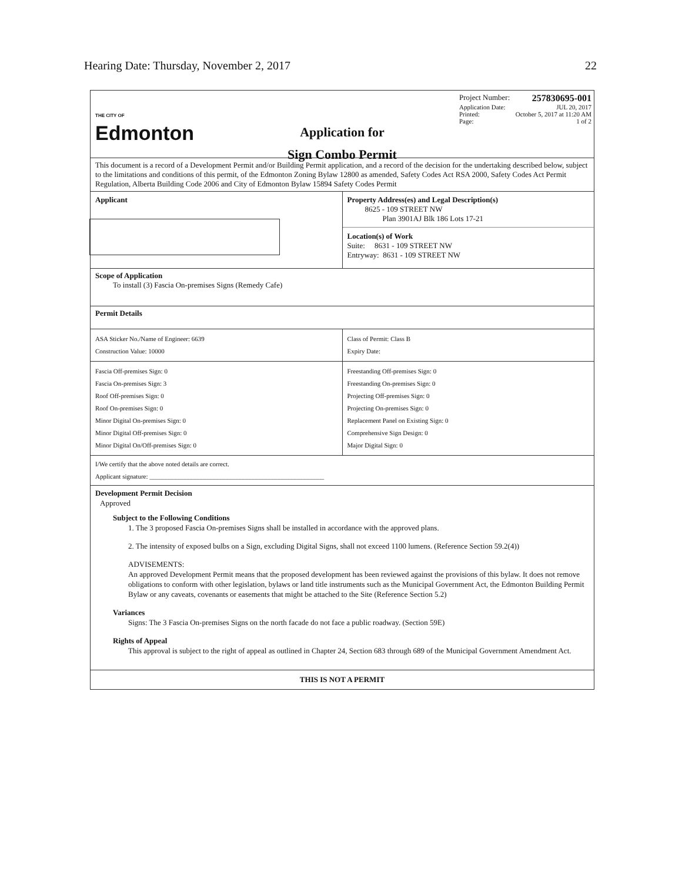Hearing Date: Thursday, November 2, 2017 22
THE CITY OF
Edmonton
Application for
Sign Combo Permit
Project Number: 257830695-001
Application Date: JUL 20, 2017
Printed: October 5, 2017 at 11:20 AM
Page: 1 of 2
This document is a record of a Development Permit and/or Building Permit application, and a record of the decision for the undertaking described below, subject to the limitations and conditions of this permit, of the Edmonton Zoning Bylaw 12800 as amended, Safety Codes Act RSA 2000, Safety Codes Act Permit Regulation, Alberta Building Code 2006 and City of Edmonton Bylaw 15894 Safety Codes Permit
Applicant Property Address(es) and Legal Description(s)
8625 - 109 STREET NW
Plan 3901AJ Blk 186 Lots 17-21
Location(s) of Work
Suite: 8631 - 109 STREET NW
Entryway: 8631 - 109 STREET NW
Scope of Application
To install (3) Fascia On-premises Signs (Remedy Cafe)
Permit Details
ASA Sticker No./Name of Engineer: 6639
Construction Value: 10000
Class of Permit: Class B
Expiry Date:
Fascia Off-premises Sign: 0
Fascia On-premises Sign: 3
Roof Off-premises Sign: 0
Roof On-premises Sign: 0
Minor Digital On-premises Sign: 0
Minor Digital Off-premises Sign: 0
Minor Digital On/Off-premises Sign: 0
Freestanding Off-premises Sign: 0
Freestanding On-premises Sign: 0
Projecting Off-premises Sign: 0
Projecting On-premises Sign: 0
Replacement Panel on Existing Sign: 0
Comprehensive Sign Design: 0
Major Digital Sign: 0
I/We certify that the above noted details are correct.
Applicant signature: ______________________________________________________
Development Permit Decision
Approved
Subject to the Following Conditions
1. The 3 proposed Fascia On-premises Signs shall be installed in accordance with the approved plans.
2. The intensity of exposed bulbs on a Sign, excluding Digital Signs, shall not exceed 1100 lumens. (Reference Section 59.2(4))
ADVISEMENTS:
An approved Development Permit means that the proposed development has been reviewed against the provisions of this bylaw. It does not remove obligations to conform with other legislation, bylaws or land title instruments such as the Municipal Government Act, the Edmonton Building Permit Bylaw or any caveats, covenants or easements that might be attached to the Site (Reference Section 5.2)
Variances
Signs: The 3 Fascia On-premises Signs on the north facade do not face a public roadway. (Section 59E)
Rights of Appeal
This approval is subject to the right of appeal as outlined in Chapter 24, Section 683 through 689 of the Municipal Government Amendment Act.
THIS IS NOT A PERMIT